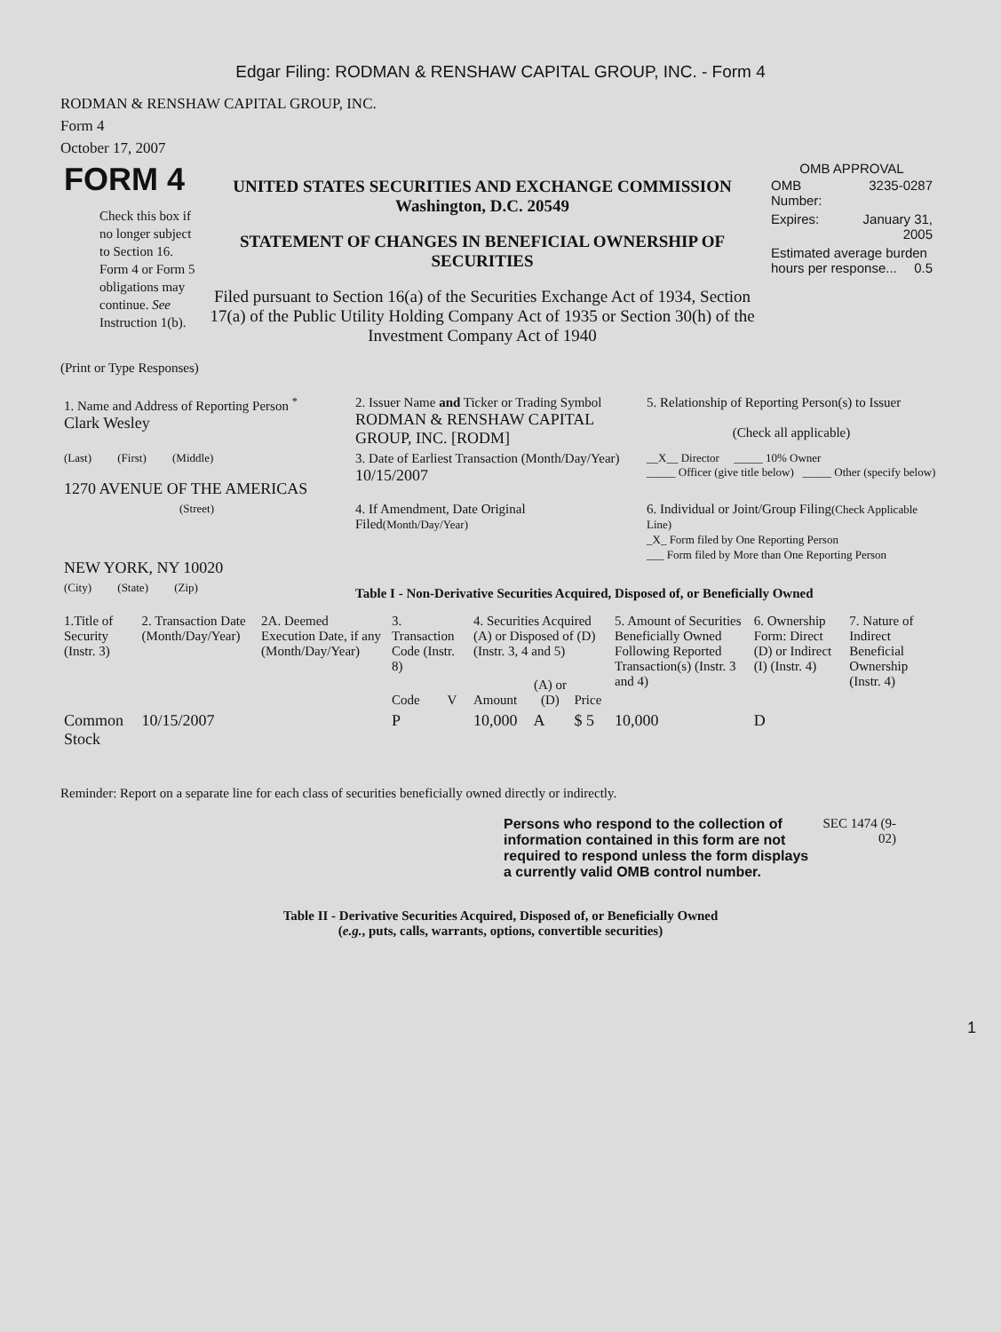Edgar Filing: RODMAN & RENSHAW CAPITAL GROUP, INC. - Form 4
RODMAN & RENSHAW CAPITAL GROUP, INC.
Form 4
October 17, 2007
| FORM 4 Check this box if no longer subject to Section 16. Form 4 or Form 5 obligations may continue. See Instruction 1(b). | UNITED STATES SECURITIES AND EXCHANGE COMMISSION Washington, D.C. 20549 STATEMENT OF CHANGES IN BENEFICIAL OWNERSHIP OF SECURITIES Filed pursuant to Section 16(a) of the Securities Exchange Act of 1934, Section 17(a) of the Public Utility Holding Company Act of 1935 or Section 30(h) of the Investment Company Act of 1940 | OMB APPROVAL / OMB Number: / 3235-0287 / / Expires: / January 31, 2005 / / Estimated average burden hours per response... 0.5 / / |
(Print or Type Responses)
| 1. Name and Address of Reporting Person <sup>*</sup> Clark Wesley | 2. Issuer Name and Ticker or Trading Symbol RODMAN & RENSHAW CAPITAL GROUP, INC. [RODM] | 5. Relationship of Reporting Person(s) to Issuer (Check all applicable) |
| (Last) (First) (Middle) 1270 AVENUE OF THE AMERICAS | 3. Date of Earliest Transaction (Month/Day/Year) 10/15/2007 | __X__ Director _____ 10% Owner _____ Officer (give title below) _____ Other (specify below) |
| (Street) NEW YORK, NY 10020 | 4. If Amendment, Date Original Filed (Month/Day/Year) | 6. Individual or Joint/Group Filing (Check Applicable Line) _X_ Form filed by One Reporting Person ___ Form filed by More than One Reporting Person |
| (City) (State) (Zip) | Table I - Non-Derivative Securities Acquired, Disposed of, or Beneficially Owned | |
| 1.Title of Security (Instr. 3) | 2. Transaction Date (Month/Day/Year) | 2A. Deemed Execution Date, if any (Month/Day/Year) | 3. Transaction Code (Instr. 8) | | 4. Securities Acquired (A) or Disposed of (D) (Instr. 3, 4 and 5) | | | 5. Amount of Securities Beneficially Owned Following Reported Transaction(s) (Instr. 3 and 4) | 6. Ownership Form: Direct (D) or Indirect (I) (Instr. 4) | 7. Nature of Indirect Beneficial Ownership (Instr. 4) |
| --- | --- | --- | --- | --- | --- | --- | --- | --- | --- | --- |
| | | | Code | V | Amount | (A) or (D) | Price | | | |
| Common Stock | 10/15/2007 | | P | | 10,000 | A | $ 5 | 10,000 | D | |
Reminder: Report on a separate line for each class of securities beneficially owned directly or indirectly.
| Persons who respond to the collection of information contained in this form are not required to respond unless the form displays a currently valid OMB control number. | SEC 1474 (9-02) |
Table II - Derivative Securities Acquired, Disposed of, or Beneficially Owned
(e.g., puts, calls, warrants, options, convertible securities)
1